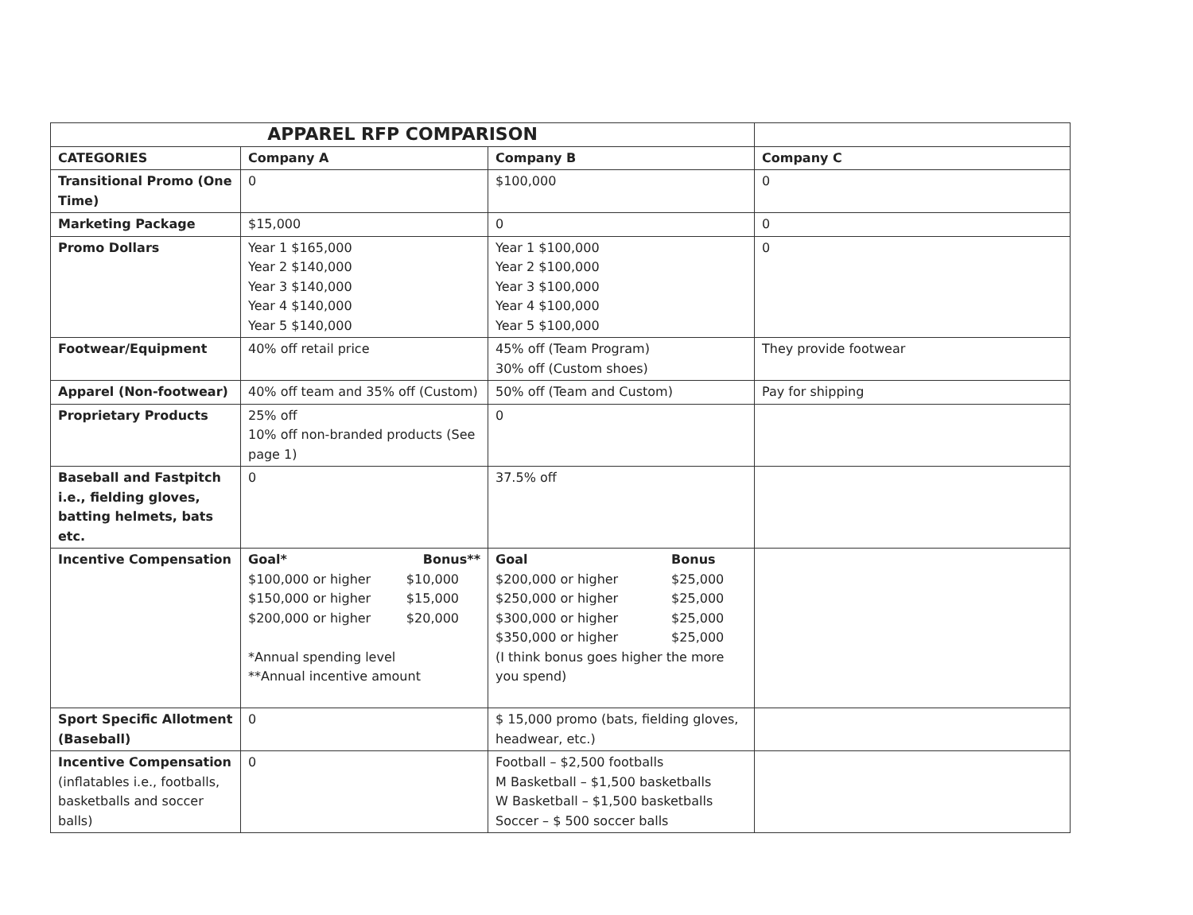| APPAREL RFP COMPARISON | | | |
| CATEGORIES | Company A | Company B | Company C |
| Transitional Promo (One Time) | 0 | $100,000 | 0 |
| Marketing Package | $15,000 | 0 | 0 |
| Promo Dollars | Year 1 $165,000 Year 2 $140,000 Year 3 $140,000 Year 4 $140,000 Year 5 $140,000 | Year 1 $100,000 Year 2 $100,000 Year 3 $100,000 Year 4 $100,000 Year 5 $100,000 | 0 |
| Footwear/Equipment | 40% off retail price | 45% off (Team Program) 30% off (Custom shoes) | They provide footwear |
| Apparel (Non-footwear) | 40% off team and 35% off (Custom) | 50% off (Team and Custom) | Pay for shipping |
| Proprietary Products | 25% off 10% off non-branded products (See page 1) | 0 | |
| Baseball and Fastpitch i.e., fielding gloves, batting helmets, bats etc. | 0 | 37.5% off | |
| Incentive Compensation | / Goal* / Bonus** / / $100,000 or higher / $10,000 / / $150,000 or higher / $15,000 / / $200,000 or higher / $20,000 / *Annual spending level **Annual incentive amount | / Goal / Bonus / / $200,000 or higher / $25,000 / / $250,000 or higher / $25,000 / / $300,000 or higher / $25,000 / / $350,000 or higher / $25,000 / (I think bonus goes higher the more you spend) | |
| Sport Specific Allotment (Baseball) | 0 | $ 15,000 promo (bats, fielding gloves, headwear, etc.) | |
| Incentive Compensation (inflatables i.e., footballs, basketballs and soccer balls) | 0 | Football – $2,500 footballs M Basketball – $1,500 basketballs W Basketball – $1,500 basketballs Soccer – $ 500 soccer balls | |